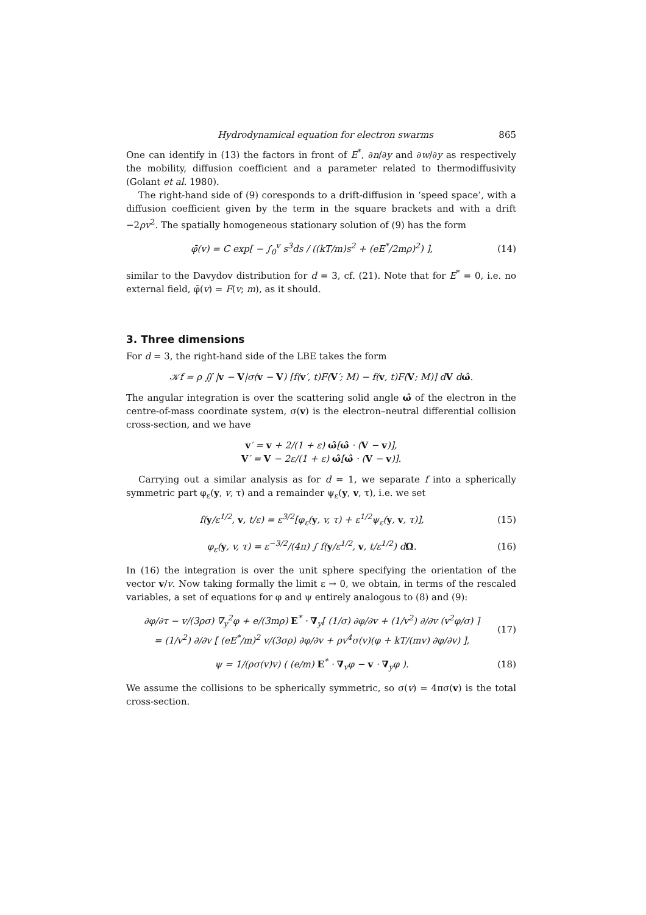Hydrodynamical equation for electron swarms 865
One can identify in (13) the factors in front of E<sup>*</sup>, ∂n/∂y and ∂w/∂y as respectively the mobility, diffusion coefficient and a parameter related to thermodiffusivity (Golant et al. 1980).
The right-hand side of (9) coresponds to a drift-diffusion in ‘speed space’, with a diffusion coefficient given by the term in the square brackets and with a drift −2ρv<sup>2</sup>. The spatially homogeneous stationary solution of (9) has the form
φ̄(v) = C exp[ − ∫<sub>0</sub><sup>v</sup> s<sup>3</sup>ds / ((kT/m)s<sup>2</sup> + (eE<sup>*</sup>/2mρ)<sup>2</sup>) ], (14)
similar to the Davydov distribution for d = 3, cf. (21). Note that for E<sup>*</sup> = 0, i.e. no external field, φ̄(v) = F(v; m), as it should.
3. Three dimensions
For d = 3, the right-hand side of the LBE takes the form
𝒦f = ρ ∬ |v − V|σ(v − V) [f(v′, t)F(V′; M) − f(v, t)F(V; M)] dV dω̂.
The angular integration is over the scattering solid angle ω̂ of the electron in the centre-of-mass coordinate system, σ(v) is the electron–neutral differential collision cross-section, and we have
v′ = v + 2/(1 + ε) ω̂[ω̂ · (V − v)],
V′ = V − 2ε/(1 + ε) ω̂[ω̂ · (V − v)].
Carrying out a similar analysis as for d = 1, we separate f into a spherically symmetric part φ<sub>ε</sub>(y, v, τ) and a remainder ψ<sub>ε</sub>(y, v, τ), i.e. we set
f(y/ε<sup>1/2</sup>, v, t/ε) = ε<sup>3/2</sup>[φ<sub>ε</sub>(y, v, τ) + ε<sup>1/2</sup>ψ<sub>ε</sub>(y, v, τ)], (15)
φ<sub>ε</sub>(y, v, τ) = ε<sup>−3/2</sup>/(4π) ∫ f(y/ε<sup>1/2</sup>, v, t/ε<sup>1/2</sup>) dΩ. (16)
In (16) the integration is over the unit sphere specifying the orientation of the vector v/v. Now taking formally the limit ε → 0, we obtain, in terms of the rescaled variables, a set of equations for φ and ψ entirely analogous to (8) and (9):
∂φ/∂τ − v/(3ρσ) ∇<sub>y</sub><sup>2</sup>φ + e/(3mρ) E<sup>*</sup> · ∇<sub>y</sub>[ (1/σ) ∂φ/∂v + (1/v<sup>2</sup>) ∂/∂v (v<sup>2</sup>φ/σ) ]
= (1/v<sup>2</sup>) ∂/∂v [ (eE<sup>*</sup>/m)<sup>2</sup> v/(3σρ) ∂φ/∂v + ρv<sup>4</sup>σ(v)(φ + kT/(mv) ∂φ/∂v) ], (17)
ψ = 1/(ρσ(v)v) ( (e/m) E<sup>*</sup> · ∇<sub>v</sub>φ − v · ∇<sub>y</sub>φ ). (18)
We assume the collisions to be spherically symmetric, so σ(v) = 4πσ(v) is the total cross-section.